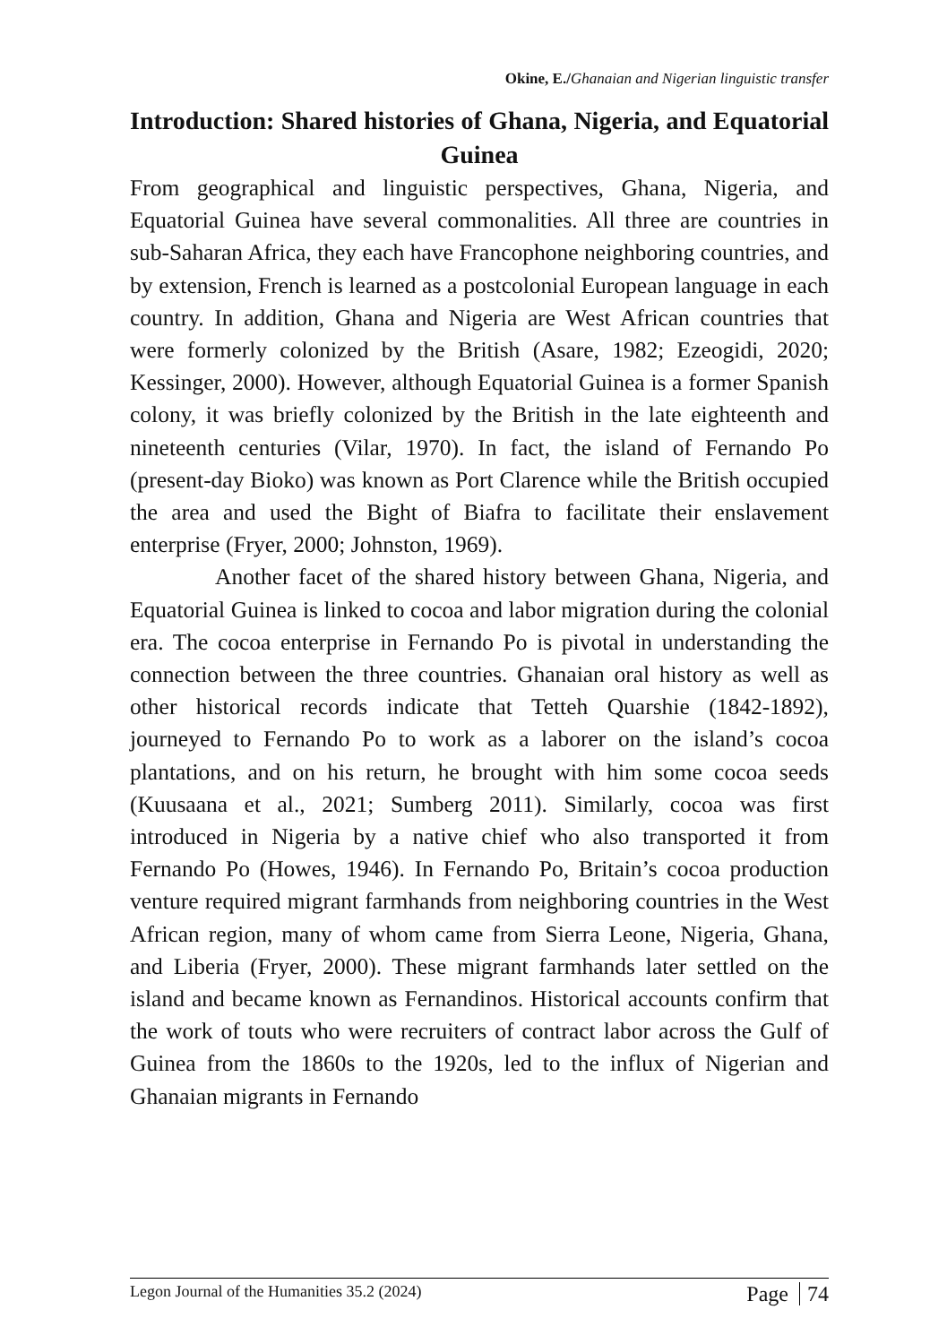Okine, E./Ghanaian and Nigerian linguistic transfer
Introduction: Shared histories of Ghana, Nigeria, and Equatorial Guinea
From geographical and linguistic perspectives, Ghana, Nigeria, and Equatorial Guinea have several commonalities. All three are countries in sub-Saharan Africa, they each have Francophone neighboring countries, and by extension, French is learned as a postcolonial European language in each country. In addition, Ghana and Nigeria are West African countries that were formerly colonized by the British (Asare, 1982; Ezeogidi, 2020; Kessinger, 2000). However, although Equatorial Guinea is a former Spanish colony, it was briefly colonized by the British in the late eighteenth and nineteenth centuries (Vilar, 1970). In fact, the island of Fernando Po (present-day Bioko) was known as Port Clarence while the British occupied the area and used the Bight of Biafra to facilitate their enslavement enterprise (Fryer, 2000; Johnston, 1969).
Another facet of the shared history between Ghana, Nigeria, and Equatorial Guinea is linked to cocoa and labor migration during the colonial era. The cocoa enterprise in Fernando Po is pivotal in understanding the connection between the three countries. Ghanaian oral history as well as other historical records indicate that Tetteh Quarshie (1842-1892), journeyed to Fernando Po to work as a laborer on the island’s cocoa plantations, and on his return, he brought with him some cocoa seeds (Kuusaana et al., 2021; Sumberg 2011). Similarly, cocoa was first introduced in Nigeria by a native chief who also transported it from Fernando Po (Howes, 1946). In Fernando Po, Britain’s cocoa production venture required migrant farmhands from neighboring countries in the West African region, many of whom came from Sierra Leone, Nigeria, Ghana, and Liberia (Fryer, 2000). These migrant farmhands later settled on the island and became known as Fernandinos. Historical accounts confirm that the work of touts who were recruiters of contract labor across the Gulf of Guinea from the 1860s to the 1920s, led to the influx of Nigerian and Ghanaian migrants in Fernando
Legon Journal of the Humanities 35.2 (2024) Page 74